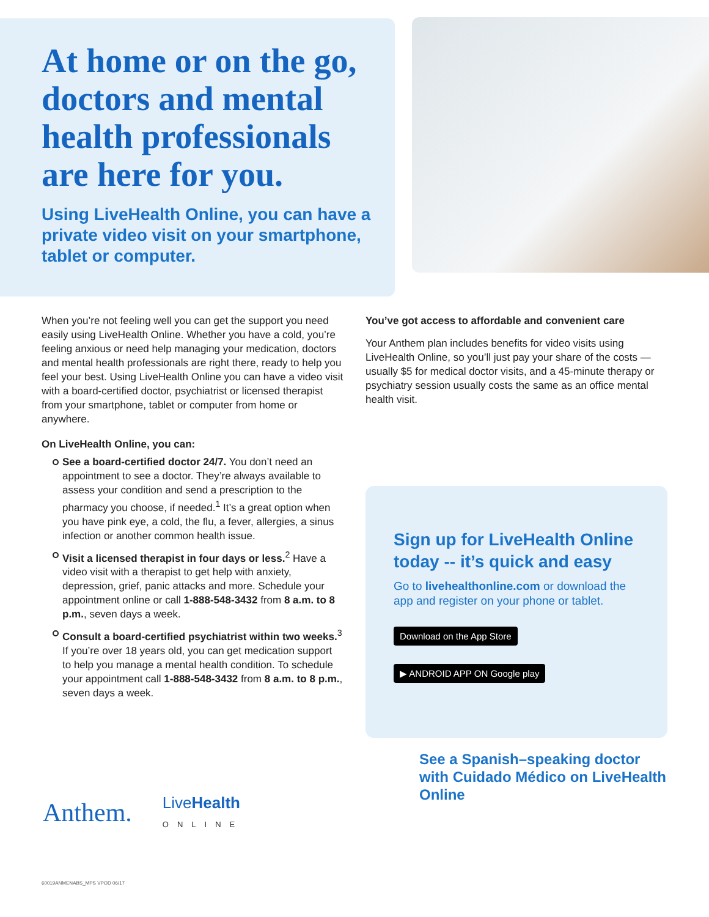At home or on the go, doctors and mental health professionals are here for you.
Using LiveHealth Online, you can have a private video visit on your smartphone, tablet or computer.
When you’re not feeling well you can get the support you need easily using LiveHealth Online. Whether you have a cold, you’re feeling anxious or need help managing your medication, doctors and mental health professionals are right there, ready to help you feel your best. Using LiveHealth Online you can have a video visit with a board-certified doctor, psychiatrist or licensed therapist from your smartphone, tablet or computer from home or anywhere.
On LiveHealth Online, you can:
See a board-certified doctor 24/7. You don’t need an appointment to see a doctor. They’re always available to assess your condition and send a prescription to the pharmacy you choose, if needed.<sup>1</sup> It’s a great option when you have pink eye, a cold, the flu, a fever, allergies, a sinus infection or another common health issue.
Visit a licensed therapist in four days or less.<sup>2</sup> Have a video visit with a therapist to get help with anxiety, depression, grief, panic attacks and more. Schedule your appointment online or call 1-888-548-3432 from 8 a.m. to 8 p.m., seven days a week.
Consult a board-certified psychiatrist within two weeks.<sup>3</sup> If you’re over 18 years old, you can get medication support to help you manage a mental health condition. To schedule your appointment call 1-888-548-3432 from 8 a.m. to 8 p.m., seven days a week.
You’ve got access to affordable and convenient care
Your Anthem plan includes benefits for video visits using LiveHealth Online, so you’ll just pay your share of the costs — usually $5 for medical doctor visits, and a 45-minute therapy or psychiatry session usually costs the same as an office mental health visit.
Sign up for LiveHealth Online today -- it’s quick and easy
Go to livehealthonline.com or download the app and register on your phone or tablet.
Download on the App Store ▶ ANDROID APP ON Google play
See a Spanish–speaking doctor with Cuidado Médico on LiveHealth Online
Anthem. LiveHealth
ONLINE
60019ANMENABS_MPS VPOD 06/17